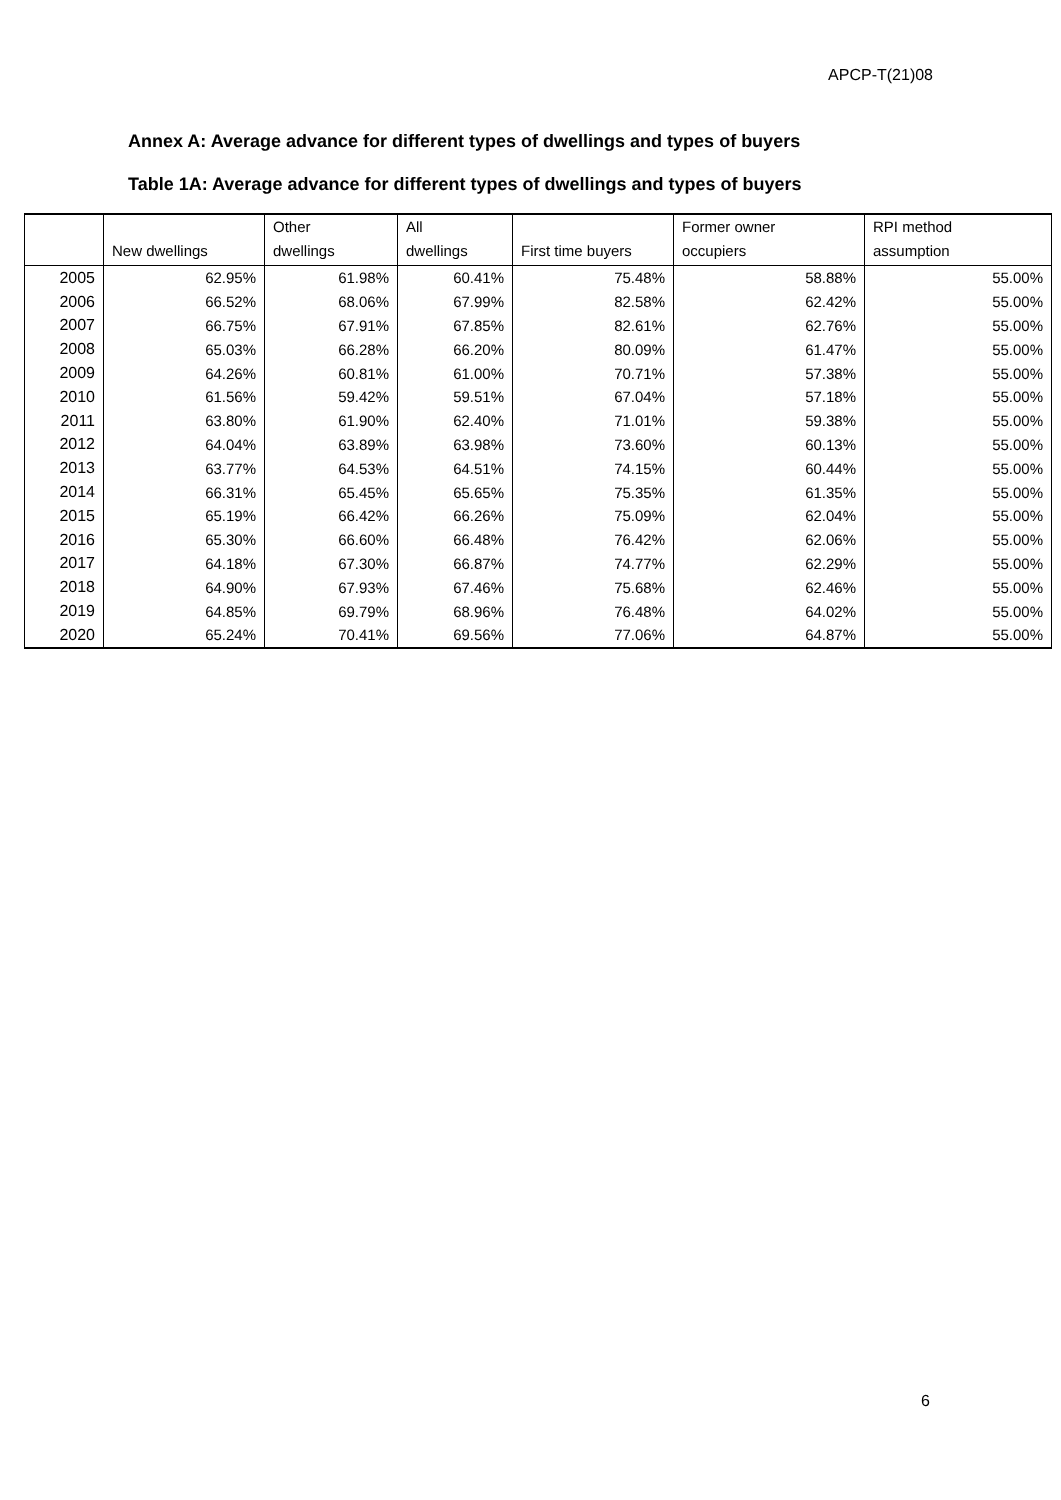APCP-T(21)08
Annex A: Average advance for different types of dwellings and types of buyers
Table 1A: Average advance for different types of dwellings and types of buyers
| | New dwellings | Other dwellings | All dwellings | First time buyers | Former owner occupiers | RPI method assumption |
| --- | --- | --- | --- | --- | --- | --- |
| 2005 | 62.95% | 61.98% | 60.41% | 75.48% | 58.88% | 55.00% |
| 2006 | 66.52% | 68.06% | 67.99% | 82.58% | 62.42% | 55.00% |
| 2007 | 66.75% | 67.91% | 67.85% | 82.61% | 62.76% | 55.00% |
| 2008 | 65.03% | 66.28% | 66.20% | 80.09% | 61.47% | 55.00% |
| 2009 | 64.26% | 60.81% | 61.00% | 70.71% | 57.38% | 55.00% |
| 2010 | 61.56% | 59.42% | 59.51% | 67.04% | 57.18% | 55.00% |
| 2011 | 63.80% | 61.90% | 62.40% | 71.01% | 59.38% | 55.00% |
| 2012 | 64.04% | 63.89% | 63.98% | 73.60% | 60.13% | 55.00% |
| 2013 | 63.77% | 64.53% | 64.51% | 74.15% | 60.44% | 55.00% |
| 2014 | 66.31% | 65.45% | 65.65% | 75.35% | 61.35% | 55.00% |
| 2015 | 65.19% | 66.42% | 66.26% | 75.09% | 62.04% | 55.00% |
| 2016 | 65.30% | 66.60% | 66.48% | 76.42% | 62.06% | 55.00% |
| 2017 | 64.18% | 67.30% | 66.87% | 74.77% | 62.29% | 55.00% |
| 2018 | 64.90% | 67.93% | 67.46% | 75.68% | 62.46% | 55.00% |
| 2019 | 64.85% | 69.79% | 68.96% | 76.48% | 64.02% | 55.00% |
| 2020 | 65.24% | 70.41% | 69.56% | 77.06% | 64.87% | 55.00% |
6